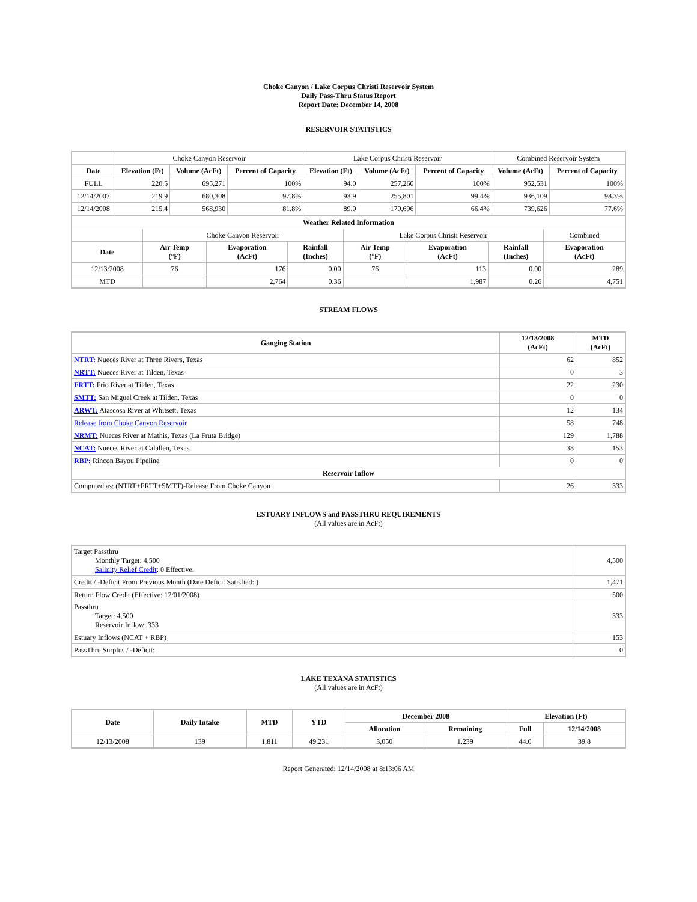Choke Canyon / Lake Corpus Christi Reservoir System
Daily Pass-Thru Status Report
Report Date: December 14, 2008
RESERVOIR STATISTICS
| | Choke Canyon Reservoir | | | Lake Corpus Christi Reservoir | | | Combined Reservoir System | |
| Date | Elevation (Ft) | Volume (AcFt) | Percent of Capacity | Elevation (Ft) | Volume (AcFt) | Percent of Capacity | Volume (AcFt) | Percent of Capacity |
| FULL | 220.5 | 695,271 | 100% | 94.0 | 257,260 | 100% | 952,531 | 100% |
| 12/14/2007 | 219.9 | 680,308 | 97.8% | 93.9 | 255,801 | 99.4% | 936,109 | 98.3% |
| 12/14/2008 | 215.4 | 568,930 | 81.8% | 89.0 | 170,696 | 66.4% | 739,626 | 77.6% |
| Weather Related Information | | | | | | | |
| --- | --- | --- | --- | --- | --- | --- | --- |
| | Choke Canyon Reservoir | | | Lake Corpus Christi Reservoir | | | Combined |
| Date | Air Temp (°F) | Evaporation (AcFt) | Rainfall (Inches) | Air Temp (°F) | Evaporation (AcFt) | Rainfall (Inches) | Evaporation (AcFt) |
| 12/13/2008 | 76 | 176 | 0.00 | 76 | 113 | 0.00 | 289 |
| MTD | | 2,764 | 0.36 | | 1,987 | 0.26 | 4,751 |
STREAM FLOWS
| Gauging Station | 12/13/2008 (AcFt) | MTD (AcFt) |
| --- | --- | --- |
| NTRT: Nueces River at Three Rivers, Texas | 62 | 852 |
| NRTT: Nueces River at Tilden, Texas | 0 | 3 |
| FRTT: Frio River at Tilden, Texas | 22 | 230 |
| SMTT: San Miguel Creek at Tilden, Texas | 0 | 0 |
| ARWT: Atascosa River at Whitsett, Texas | 12 | 134 |
| Release from Choke Canyon Reservoir | 58 | 748 |
| NRMT: Nueces River at Mathis, Texas (La Fruta Bridge) | 129 | 1,788 |
| NCAT: Nueces River at Calallen, Texas | 38 | 153 |
| RBP: Rincon Bayou Pipeline | 0 | 0 |
| Reservoir Inflow | | |
| Computed as: (NTRT+FRTT+SMTT)-Release From Choke Canyon | 26 | 333 |
ESTUARY INFLOWS and PASSTHRU REQUIREMENTS
(All values are in AcFt)
| Target Passthru Monthly Target: 4,500 Salinity Relief Credit : 0 Effective: | 4,500 |
| Credit / -Deficit From Previous Month (Date Deficit Satisfied: ) | 1,471 |
| Return Flow Credit (Effective: 12/01/2008) | 500 |
| Passthru Target: 4,500 Reservoir Inflow: 333 | 333 |
| Estuary Inflows (NCAT + RBP) | 153 |
| PassThru Surplus / -Deficit: | 0 |
LAKE TEXANA STATISTICS
(All values are in AcFt)
| Date | Daily Intake | MTD | YTD | December 2008 | | Elevation (Ft) | |
| --- | --- | --- | --- | --- | --- | --- | --- |
| | | | | Allocation | Remaining | Full | 12/14/2008 |
| 12/13/2008 | 139 | 1,811 | 49,231 | 3,050 | 1,239 | 44.0 | 39.8 |
Report Generated: 12/14/2008 at 8:13:06 AM